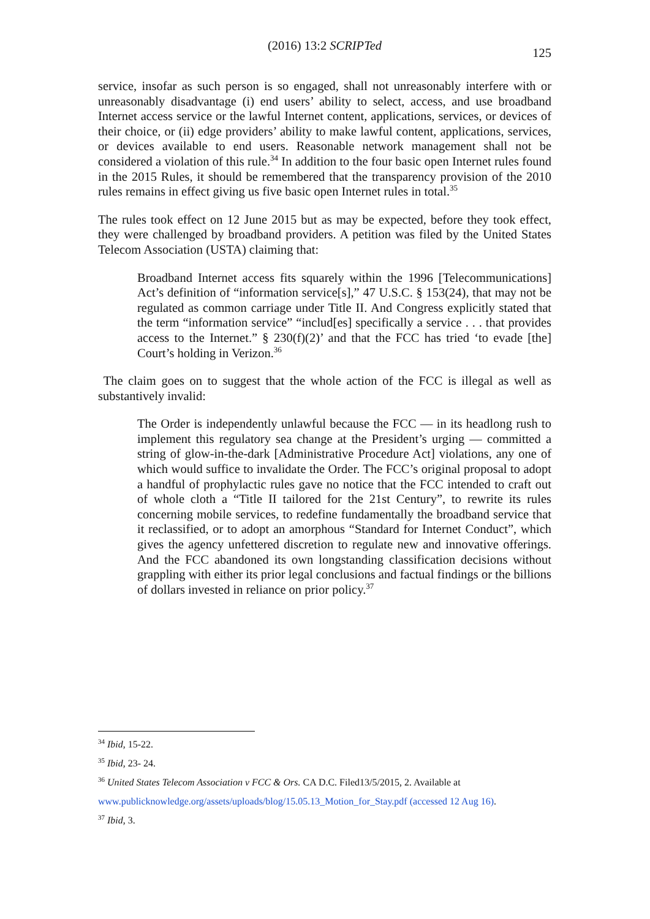(2016) 13:2 SCRIPTed
125
service, insofar as such person is so engaged, shall not unreasonably interfere with or unreasonably disadvantage (i) end users’ ability to select, access, and use broadband Internet access service or the lawful Internet content, applications, services, or devices of their choice, or (ii) edge providers’ ability to make lawful content, applications, services, or devices available to end users. Reasonable network management shall not be considered a violation of this rule.<sup>34</sup> In addition to the four basic open Internet rules found in the 2015 Rules, it should be remembered that the transparency provision of the 2010 rules remains in effect giving us five basic open Internet rules in total.<sup>35</sup>
The rules took effect on 12 June 2015 but as may be expected, before they took effect, they were challenged by broadband providers. A petition was filed by the United States Telecom Association (USTA) claiming that:
Broadband Internet access fits squarely within the 1996 [Telecommunications] Act’s definition of “information service[s],” 47 U.S.C. § 153(24), that may not be regulated as common carriage under Title II. And Congress explicitly stated that the term “information service” “includ[es] specifically a service . . . that provides access to the Internet.” § 230(f)(2)’ and that the FCC has tried ‘to evade [the] Court’s holding in Verizon.<sup>36</sup>
The claim goes on to suggest that the whole action of the FCC is illegal as well as substantively invalid:
The Order is independently unlawful because the FCC — in its headlong rush to implement this regulatory sea change at the President’s urging — committed a string of glow-in-the-dark [Administrative Procedure Act] violations, any one of which would suffice to invalidate the Order. The FCC’s original proposal to adopt a handful of prophylactic rules gave no notice that the FCC intended to craft out of whole cloth a “Title II tailored for the 21st Century”, to rewrite its rules concerning mobile services, to redefine fundamentally the broadband service that it reclassified, or to adopt an amorphous “Standard for Internet Conduct”, which gives the agency unfettered discretion to regulate new and innovative offerings. And the FCC abandoned its own longstanding classification decisions without grappling with either its prior legal conclusions and factual findings or the billions of dollars invested in reliance on prior policy.<sup>37</sup>
<sup>34</sup> Ibid, 15-22.
<sup>35</sup> Ibid, 23- 24.
<sup>36</sup> United States Telecom Association v FCC & Ors. CA D.C. Filed13/5/2015, 2. Available at
www.publicknowledge.org/assets/uploads/blog/15.05.13_Motion_for_Stay.pdf (accessed 12 Aug 16).
<sup>37</sup> Ibid, 3.